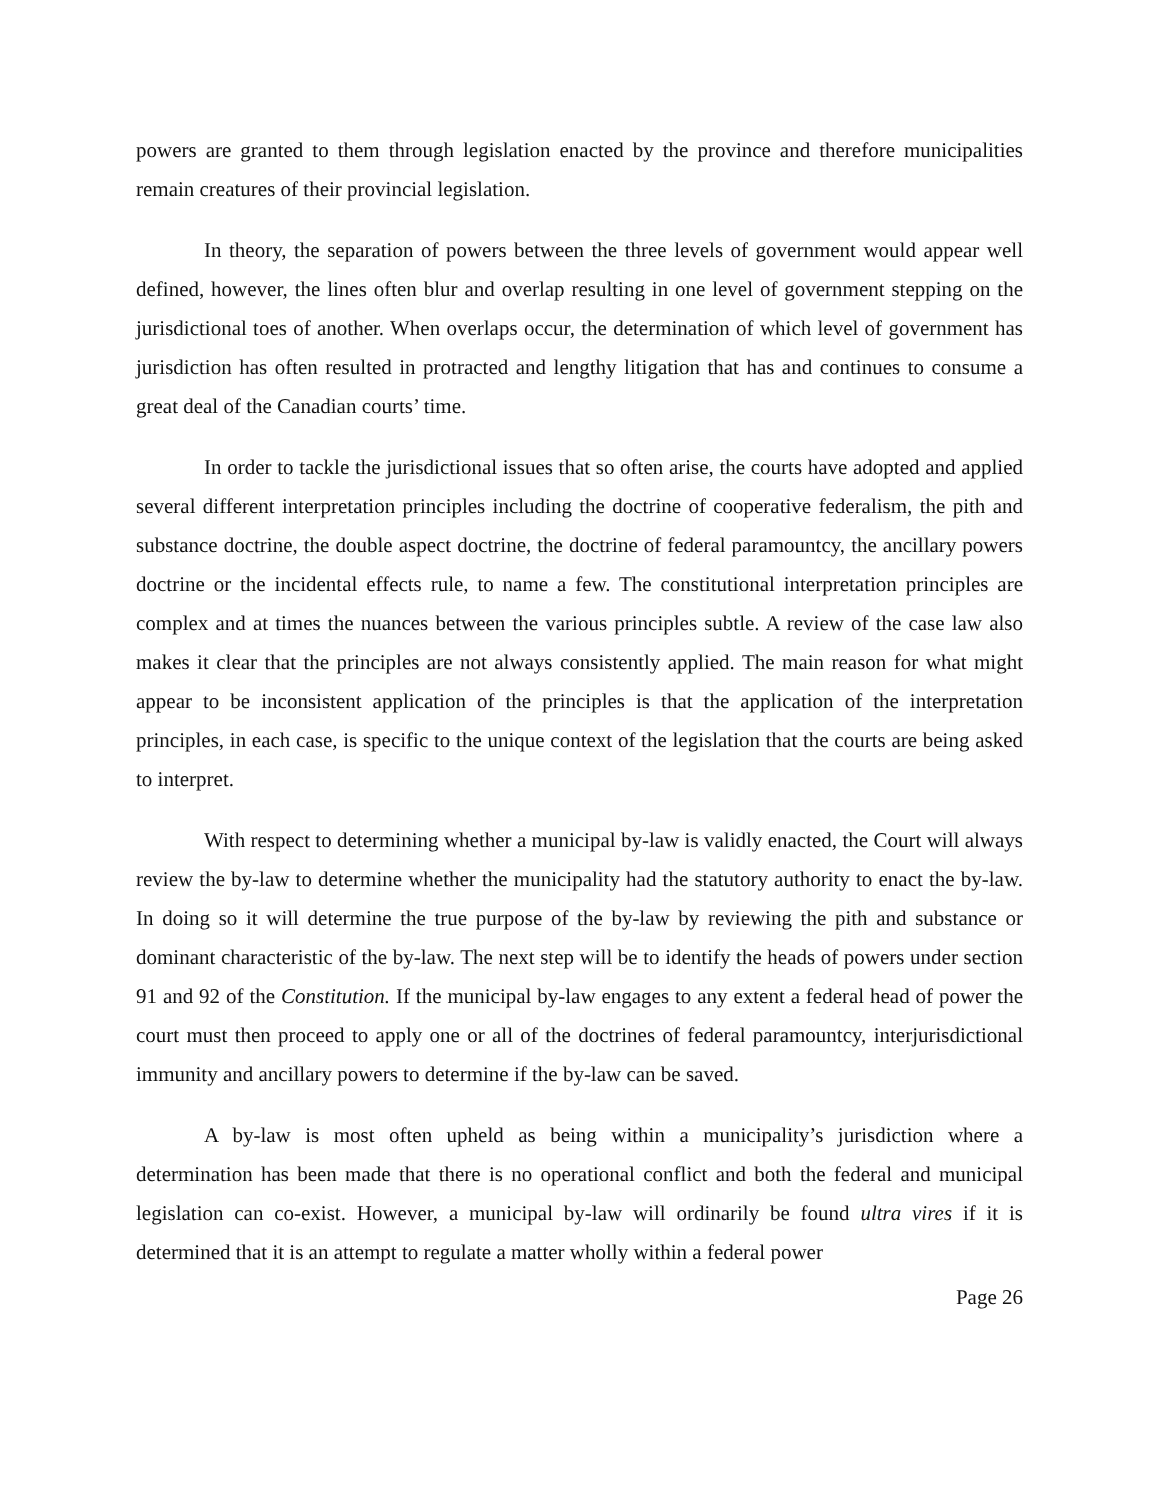powers are granted to them through legislation enacted by the province and therefore municipalities remain creatures of their provincial legislation.
In theory, the separation of powers between the three levels of government would appear well defined, however, the lines often blur and overlap resulting in one level of government stepping on the jurisdictional toes of another. When overlaps occur, the determination of which level of government has jurisdiction has often resulted in protracted and lengthy litigation that has and continues to consume a great deal of the Canadian courts’ time.
In order to tackle the jurisdictional issues that so often arise, the courts have adopted and applied several different interpretation principles including the doctrine of cooperative federalism, the pith and substance doctrine, the double aspect doctrine, the doctrine of federal paramountcy, the ancillary powers doctrine or the incidental effects rule, to name a few. The constitutional interpretation principles are complex and at times the nuances between the various principles subtle. A review of the case law also makes it clear that the principles are not always consistently applied. The main reason for what might appear to be inconsistent application of the principles is that the application of the interpretation principles, in each case, is specific to the unique context of the legislation that the courts are being asked to interpret.
With respect to determining whether a municipal by-law is validly enacted, the Court will always review the by-law to determine whether the municipality had the statutory authority to enact the by-law. In doing so it will determine the true purpose of the by-law by reviewing the pith and substance or dominant characteristic of the by-law. The next step will be to identify the heads of powers under section 91 and 92 of the Constitution. If the municipal by-law engages to any extent a federal head of power the court must then proceed to apply one or all of the doctrines of federal paramountcy, interjurisdictional immunity and ancillary powers to determine if the by-law can be saved.
A by-law is most often upheld as being within a municipality’s jurisdiction where a determination has been made that there is no operational conflict and both the federal and municipal legislation can co-exist. However, a municipal by-law will ordinarily be found ultra vires if it is determined that it is an attempt to regulate a matter wholly within a federal power
Page 26